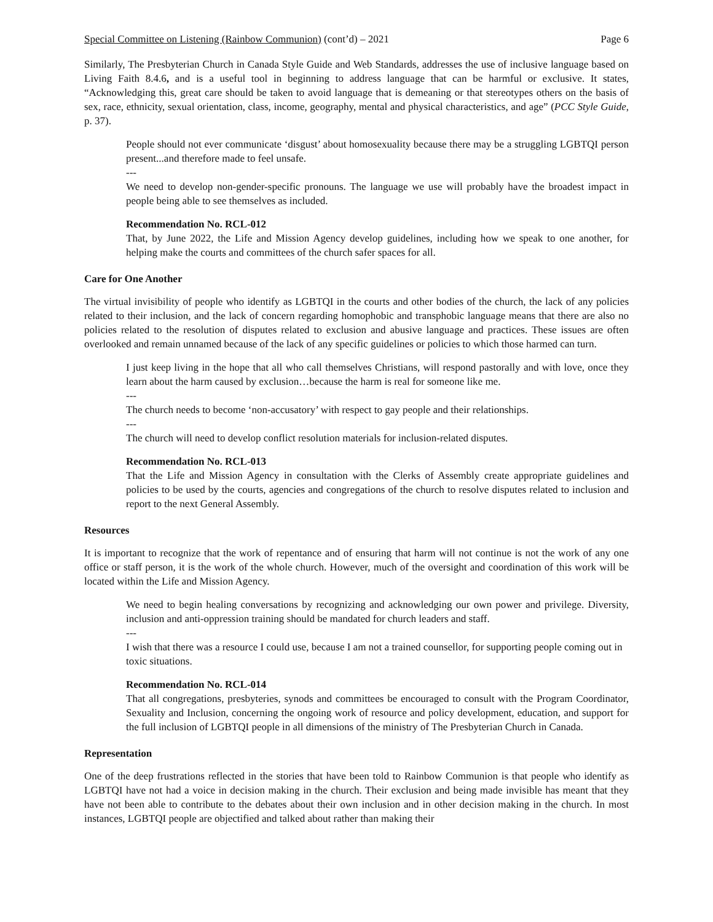Special Committee on Listening (Rainbow Communion) (cont’d) – 2021 Page 6
Similarly, The Presbyterian Church in Canada Style Guide and Web Standards, addresses the use of inclusive language based on Living Faith 8.4.6, and is a useful tool in beginning to address language that can be harmful or exclusive. It states, “Acknowledging this, great care should be taken to avoid language that is demeaning or that stereotypes others on the basis of sex, race, ethnicity, sexual orientation, class, income, geography, mental and physical characteristics, and age” (PCC Style Guide, p. 37).
People should not ever communicate ‘disgust’ about homosexuality because there may be a struggling LGBTQI person present...and therefore made to feel unsafe.
---
We need to develop non-gender-specific pronouns. The language we use will probably have the broadest impact in people being able to see themselves as included.
Recommendation No. RCL-012
That, by June 2022, the Life and Mission Agency develop guidelines, including how we speak to one another, for helping make the courts and committees of the church safer spaces for all.
Care for One Another
The virtual invisibility of people who identify as LGBTQI in the courts and other bodies of the church, the lack of any policies related to their inclusion, and the lack of concern regarding homophobic and transphobic language means that there are also no policies related to the resolution of disputes related to exclusion and abusive language and practices. These issues are often overlooked and remain unnamed because of the lack of any specific guidelines or policies to which those harmed can turn.
I just keep living in the hope that all who call themselves Christians, will respond pastorally and with love, once they learn about the harm caused by exclusion…because the harm is real for someone like me.
---
The church needs to become ‘non-accusatory’ with respect to gay people and their relationships.
---
The church will need to develop conflict resolution materials for inclusion-related disputes.
Recommendation No. RCL-013
That the Life and Mission Agency in consultation with the Clerks of Assembly create appropriate guidelines and policies to be used by the courts, agencies and congregations of the church to resolve disputes related to inclusion and report to the next General Assembly.
Resources
It is important to recognize that the work of repentance and of ensuring that harm will not continue is not the work of any one office or staff person, it is the work of the whole church. However, much of the oversight and coordination of this work will be located within the Life and Mission Agency.
We need to begin healing conversations by recognizing and acknowledging our own power and privilege. Diversity, inclusion and anti-oppression training should be mandated for church leaders and staff.
---
I wish that there was a resource I could use, because I am not a trained counsellor, for supporting people coming out in toxic situations.
Recommendation No. RCL-014
That all congregations, presbyteries, synods and committees be encouraged to consult with the Program Coordinator, Sexuality and Inclusion, concerning the ongoing work of resource and policy development, education, and support for the full inclusion of LGBTQI people in all dimensions of the ministry of The Presbyterian Church in Canada.
Representation
One of the deep frustrations reflected in the stories that have been told to Rainbow Communion is that people who identify as LGBTQI have not had a voice in decision making in the church. Their exclusion and being made invisible has meant that they have not been able to contribute to the debates about their own inclusion and in other decision making in the church. In most instances, LGBTQI people are objectified and talked about rather than making their